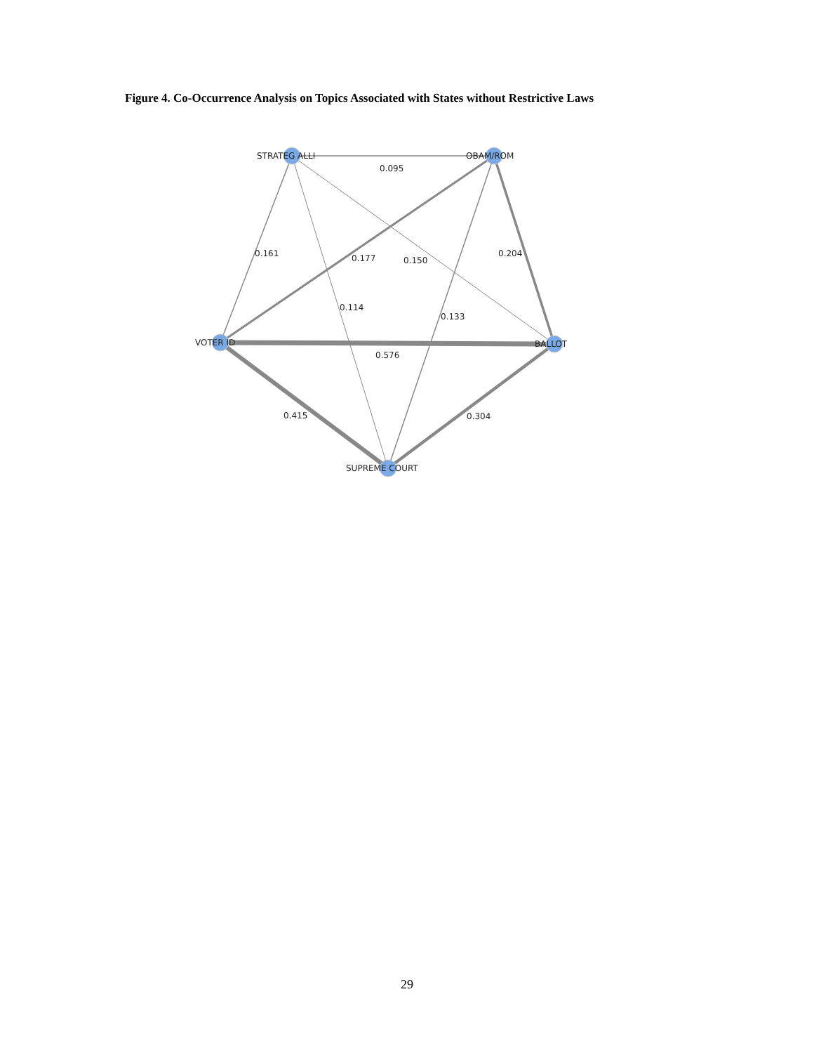Figure 4. Co-Occurrence Analysis on Topics Associated with States without Restrictive Laws
STRATEG ALLI
OBAM/ROM
VOTER ID
BALLOT
SUPREME COURT
0.095
0.161
0.177
0.150
0.204
0.114
0.133
0.576
0.415
0.304
29